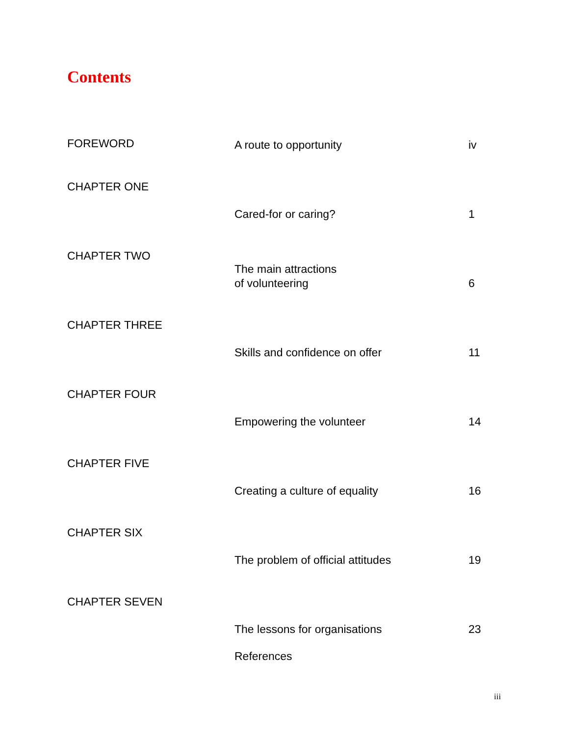Contents
| FOREWORD | A route to opportunity | iv |
| CHAPTER ONE | Cared-for or caring? | 1 |
| CHAPTER TWO | The main attractions of volunteering | 6 |
| CHAPTER THREE | Skills and confidence on offer | 11 |
| CHAPTER FOUR | Empowering the volunteer | 14 |
| CHAPTER FIVE | Creating a culture of equality | 16 |
| CHAPTER SIX | The problem of official attitudes | 19 |
| CHAPTER SEVEN | The lessons for organisations | 23 |
| | References | |
iii